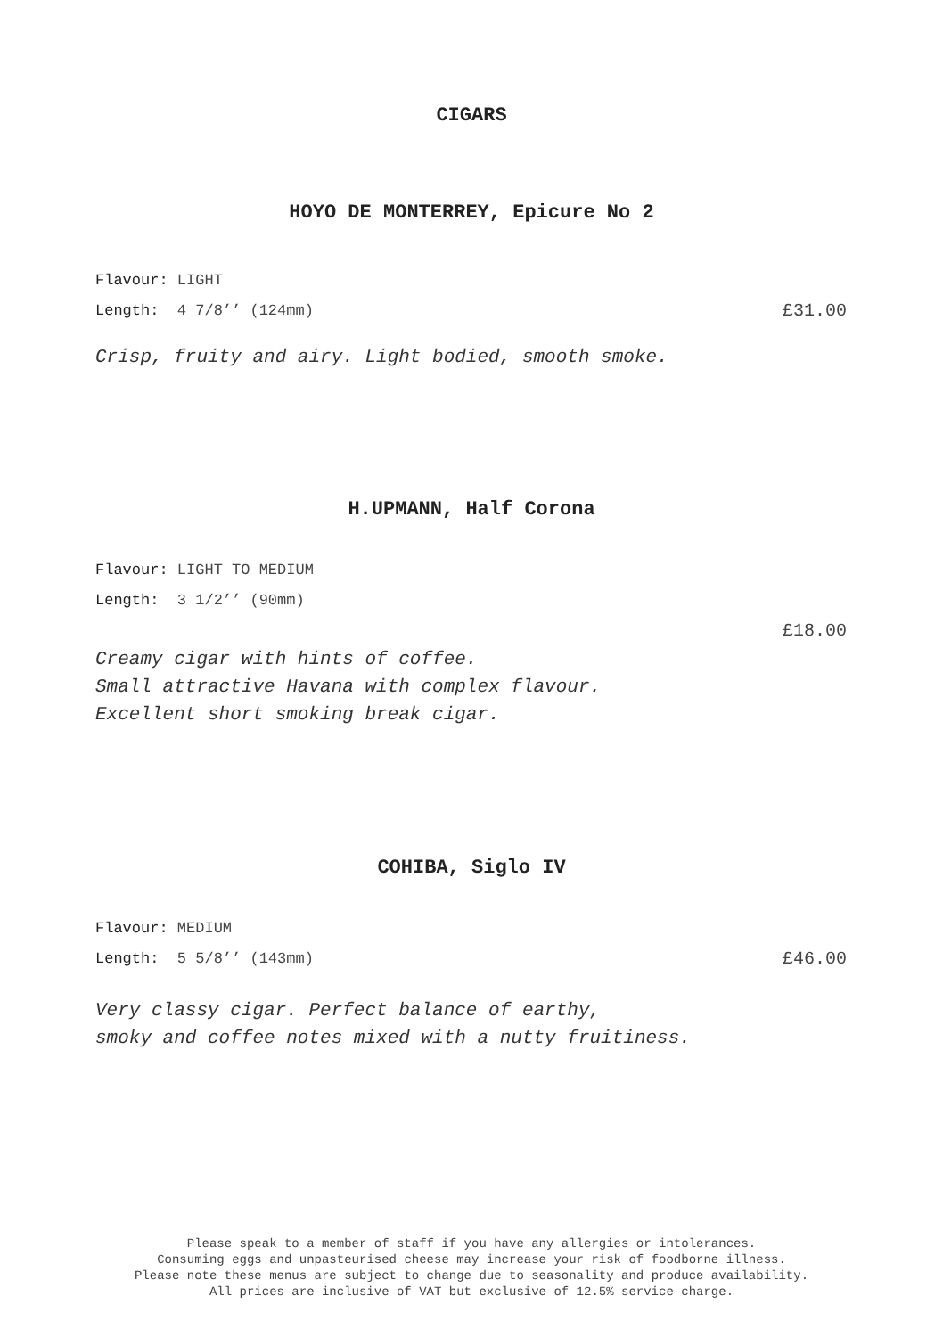CIGARS
HOYO DE MONTERREY, Epicure No 2
Flavour: LIGHT
Length: 4 7/8’’ (124mm) £31.00
Crisp, fruity and airy. Light bodied, smooth smoke.
H.UPMANN, Half Corona
Flavour: LIGHT TO MEDIUM
Length: 3 1/2’’ (90mm)
£18.00
Creamy cigar with hints of coffee.
Small attractive Havana with complex flavour.
Excellent short smoking break cigar.
COHIBA, Siglo IV
Flavour: MEDIUM
Length: 5 5/8’’ (143mm) £46.00
Very classy cigar. Perfect balance of earthy,
smoky and coffee notes mixed with a nutty fruitiness.
Please speak to a member of staff if you have any allergies or intolerances.
Consuming eggs and unpasteurised cheese may increase your risk of foodborne illness.
Please note these menus are subject to change due to seasonality and produce availability.
All prices are inclusive of VAT but exclusive of 12.5% service charge.